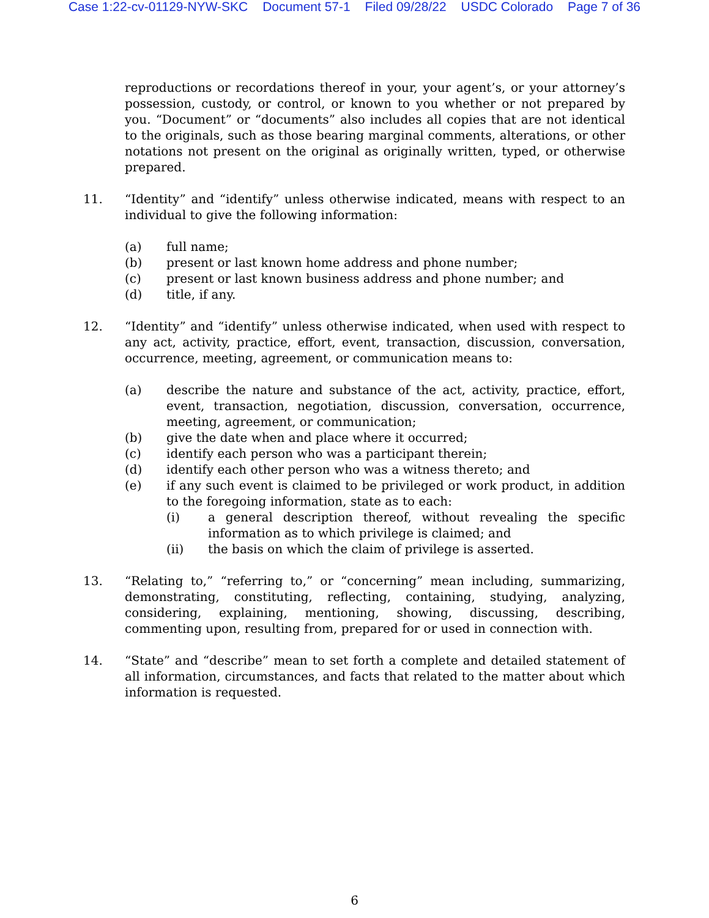Case 1:22-cv-01129-NYW-SKC Document 57-1 Filed 09/28/22 USDC Colorado Page 7 of 36
reproductions or recordations thereof in your, your agent’s, or your attorney’s possession, custody, or control, or known to you whether or not prepared by you. “Document” or “documents” also includes all copies that are not identical to the originals, such as those bearing marginal comments, alterations, or other notations not present on the original as originally written, typed, or otherwise prepared.
11. “Identity” and “identify” unless otherwise indicated, means with respect to an individual to give the following information:
(a) full name;
(b) present or last known home address and phone number;
(c) present or last known business address and phone number; and
(d) title, if any.
12. “Identity” and “identify” unless otherwise indicated, when used with respect to any act, activity, practice, effort, event, transaction, discussion, conversation, occurrence, meeting, agreement, or communication means to:
(a) describe the nature and substance of the act, activity, practice, effort, event, transaction, negotiation, discussion, conversation, occurrence, meeting, agreement, or communication;
(b) give the date when and place where it occurred;
(c) identify each person who was a participant therein;
(d) identify each other person who was a witness thereto; and
(e) if any such event is claimed to be privileged or work product, in addition to the foregoing information, state as to each:
(i) a general description thereof, without revealing the specific information as to which privilege is claimed; and
(ii) the basis on which the claim of privilege is asserted.
13. “Relating to,” “referring to,” or “concerning” mean including, summarizing, demonstrating, constituting, reflecting, containing, studying, analyzing, considering, explaining, mentioning, showing, discussing, describing, commenting upon, resulting from, prepared for or used in connection with.
14. “State” and “describe” mean to set forth a complete and detailed statement of all information, circumstances, and facts that related to the matter about which information is requested.
6